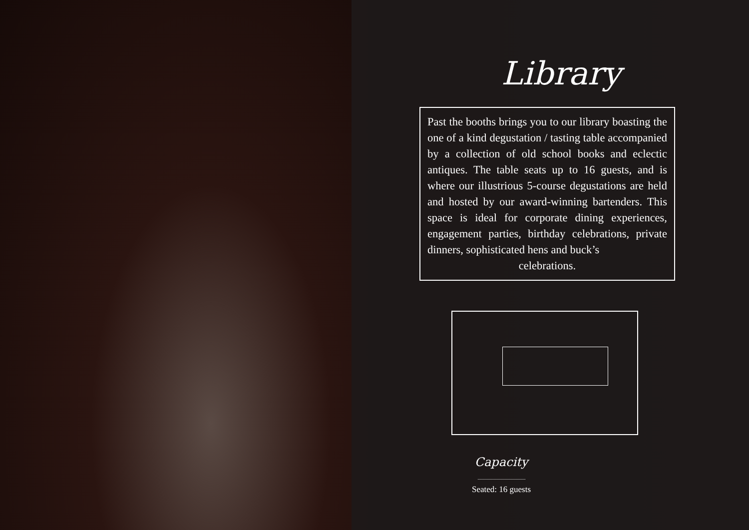Library
Past the booths brings you to our library boasting the one of a kind degustation / tasting table accompanied by a collection of old school books and eclectic antiques. The table seats up to 16 guests, and is where our illustrious 5-course degustations are held and hosted by our award-winning bartenders. This space is ideal for corporate dining experiences, engagement parties, birthday celebrations, private dinners, sophisticated hens and buck’s
celebrations.
Capacity
Seated: 16 guests